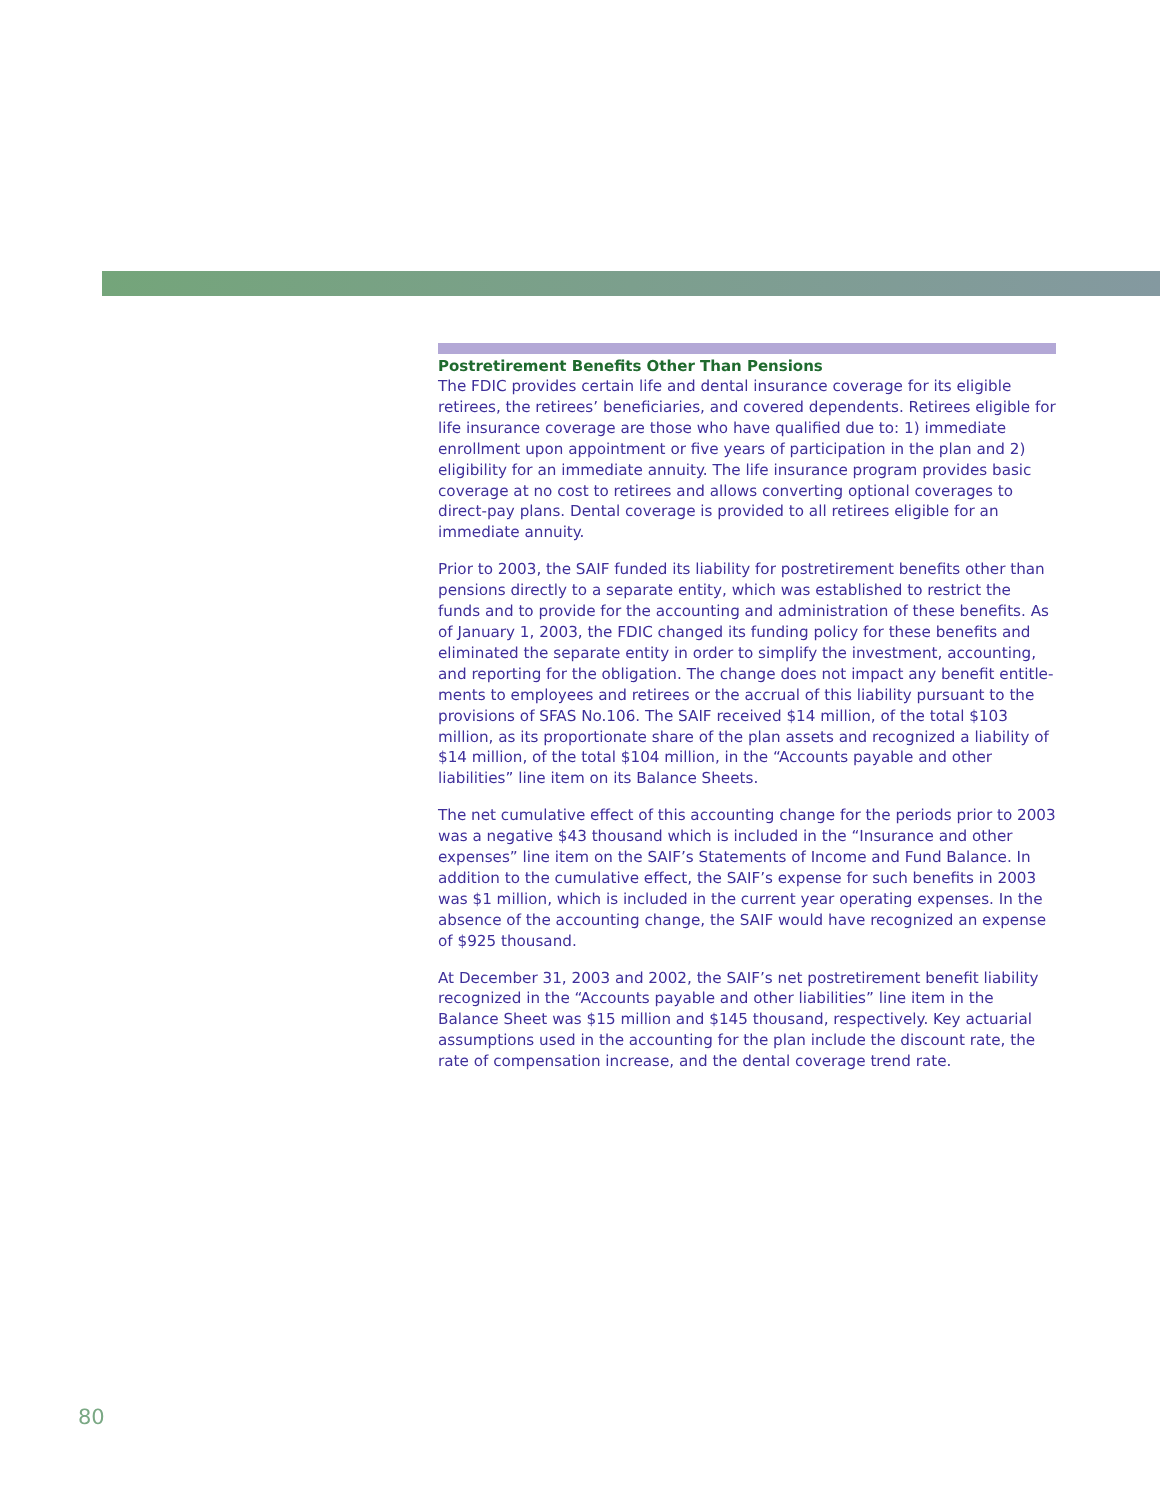Postretirement Benefits Other Than Pensions
The FDIC provides certain life and dental insurance coverage for its eligible retirees, the retirees’ beneficiaries, and covered dependents. Retirees eligible for life insurance coverage are those who have qualified due to: 1) immediate enrollment upon appointment or five years of participation in the plan and 2) eligibility for an immediate annuity. The life insurance program provides basic coverage at no cost to retirees and allows converting optional coverages to direct-pay plans. Dental coverage is provided to all retirees eligible for an immediate annuity.
Prior to 2003, the SAIF funded its liability for postretirement benefits other than pensions directly to a separate entity, which was established to restrict the funds and to provide for the accounting and administration of these benefits. As of January 1, 2003, the FDIC changed its funding policy for these benefits and eliminated the separate entity in order to simplify the investment, accounting, and reporting for the obligation. The change does not impact any benefit entitle-ments to employees and retirees or the accrual of this liability pursuant to the provisions of SFAS No.106. The SAIF received $14 million, of the total $103 million, as its proportionate share of the plan assets and recognized a liability of $14 million, of the total $104 million, in the “Accounts payable and other liabilities” line item on its Balance Sheets.
The net cumulative effect of this accounting change for the periods prior to 2003 was a negative $43 thousand which is included in the “Insurance and other expenses” line item on the SAIF’s Statements of Income and Fund Balance. In addition to the cumulative effect, the SAIF’s expense for such benefits in 2003 was $1 million, which is included in the current year operating expenses. In the absence of the accounting change, the SAIF would have recognized an expense of $925 thousand.
At December 31, 2003 and 2002, the SAIF’s net postretirement benefit liability recognized in the “Accounts payable and other liabilities” line item in the Balance Sheet was $15 million and $145 thousand, respectively. Key actuarial assumptions used in the accounting for the plan include the discount rate, the rate of compensation increase, and the dental coverage trend rate.
80